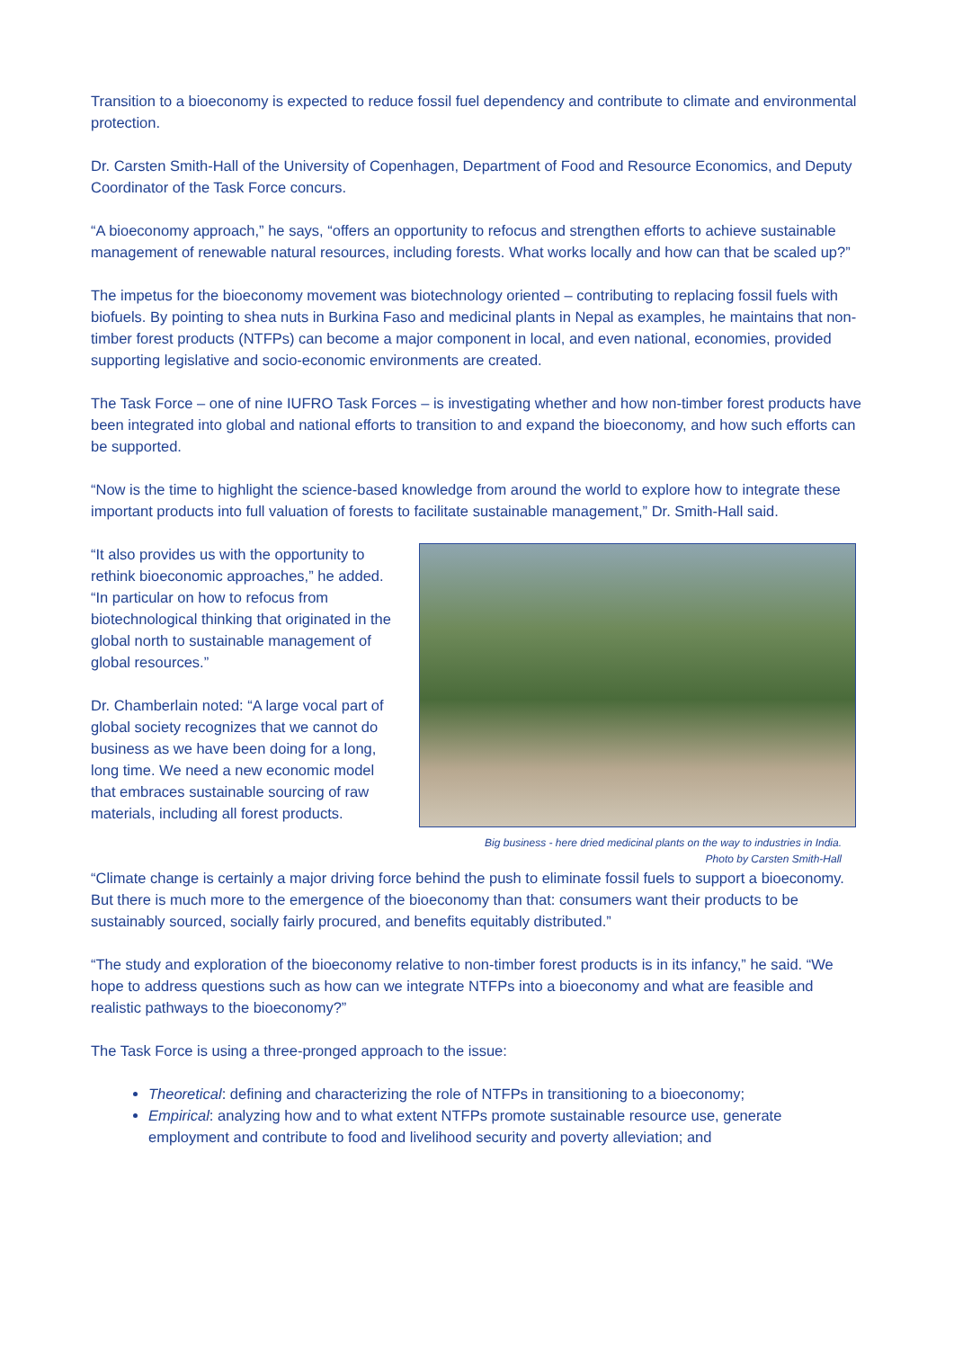Transition to a bioeconomy is expected to reduce fossil fuel dependency and contribute to climate and environmental protection.
Dr. Carsten Smith-Hall of the University of Copenhagen, Department of Food and Resource Economics, and Deputy Coordinator of the Task Force concurs.
“A bioeconomy approach,” he says, “offers an opportunity to refocus and strengthen efforts to achieve sustainable management of renewable natural resources, including forests. What works locally and how can that be scaled up?”
The impetus for the bioeconomy movement was biotechnology oriented – contributing to replacing fossil fuels with biofuels. By pointing to shea nuts in Burkina Faso and medicinal plants in Nepal as examples, he maintains that non-timber forest products (NTFPs) can become a major component in local, and even national, economies, provided supporting legislative and socio-economic environments are created.
The Task Force – one of nine IUFRO Task Forces – is investigating whether and how non-timber forest products have been integrated into global and national efforts to transition to and expand the bioeconomy, and how such efforts can be supported.
“Now is the time to highlight the science-based knowledge from around the world to explore how to integrate these important products into full valuation of forests to facilitate sustainable management,” Dr. Smith-Hall said.
“It also provides us with the opportunity to rethink bioeconomic approaches,” he added. “In particular on how to refocus from biotechnological thinking that originated in the global north to sustainable management of global resources.”
Dr. Chamberlain noted: “A large vocal part of global society recognizes that we cannot do business as we have been doing for a long, long time. We need a new economic model that embraces sustainable sourcing of raw materials, including all forest products.
Big business - here dried medicinal plants on the way to industries in India.
Photo by Carsten Smith-Hall
“Climate change is certainly a major driving force behind the push to eliminate fossil fuels to support a bioeconomy. But there is much more to the emergence of the bioeconomy than that: consumers want their products to be sustainably sourced, socially fairly procured, and benefits equitably distributed.”
“The study and exploration of the bioeconomy relative to non-timber forest products is in its infancy,” he said. “We hope to address questions such as how can we integrate NTFPs into a bioeconomy and what are feasible and realistic pathways to the bioeconomy?”
The Task Force is using a three-pronged approach to the issue:
Theoretical: defining and characterizing the role of NTFPs in transitioning to a bioeconomy;
Empirical: analyzing how and to what extent NTFPs promote sustainable resource use, generate employment and contribute to food and livelihood security and poverty alleviation; and